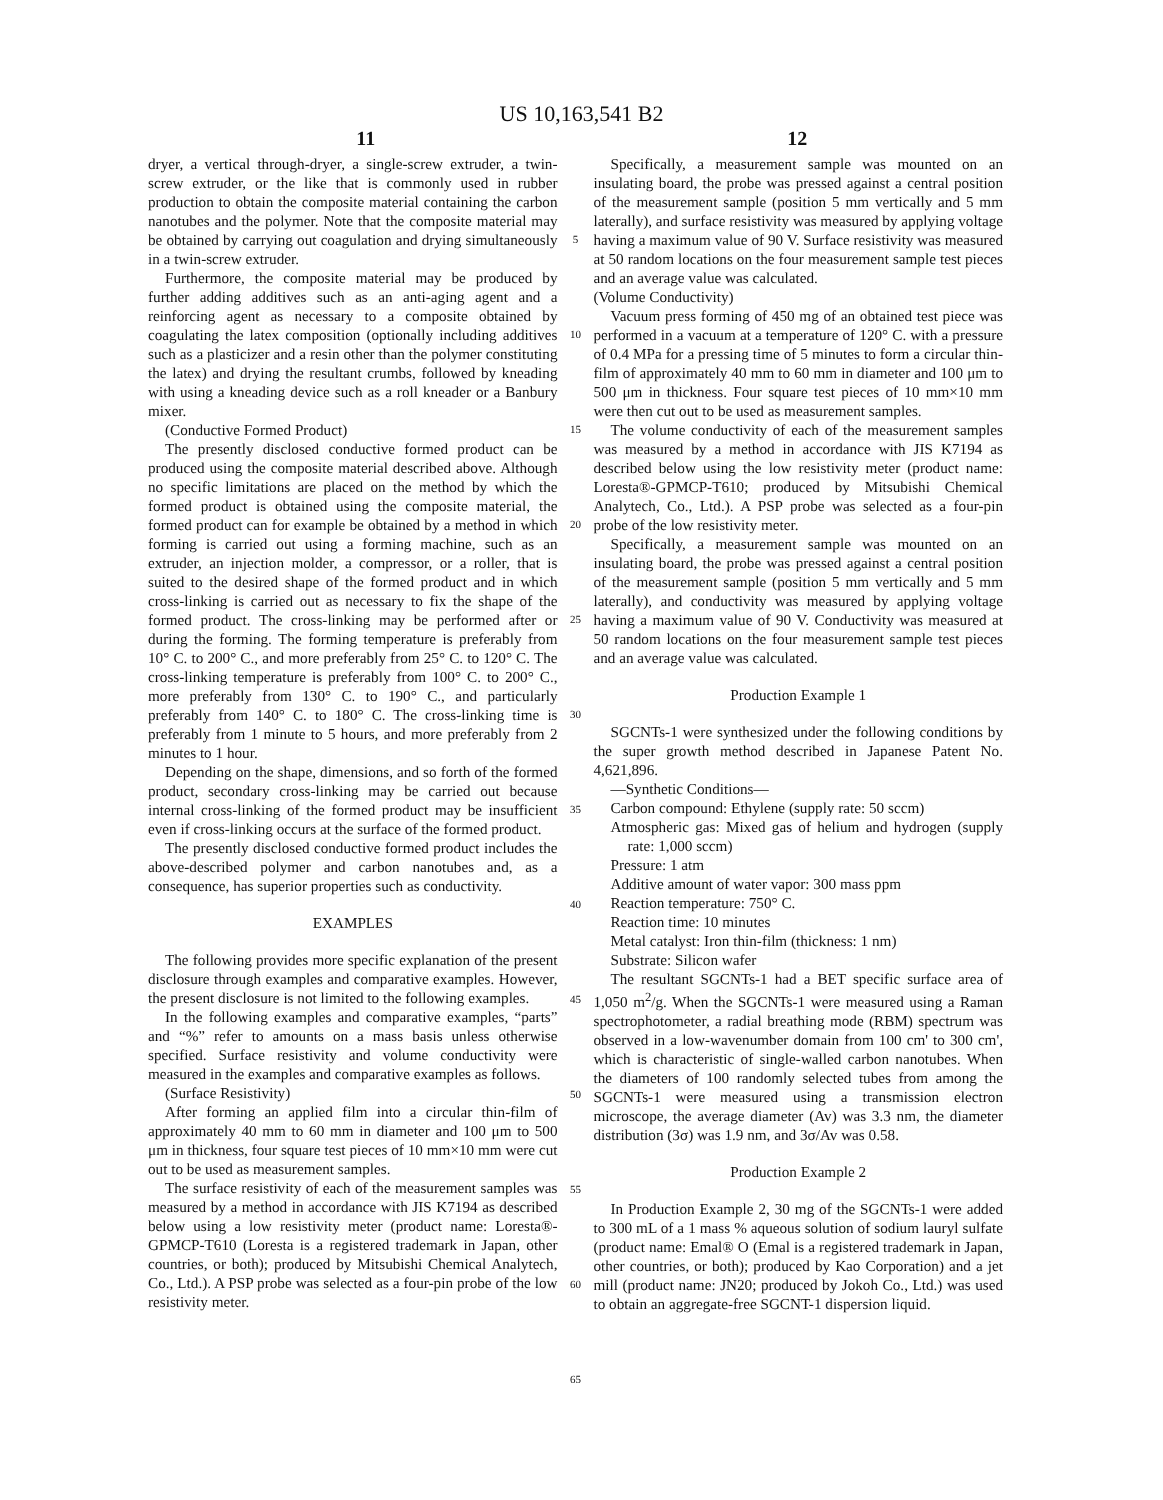US 10,163,541 B2
11 12
dryer, a vertical through-dryer, a single-screw extruder, a twin-screw extruder, or the like that is commonly used in rubber production to obtain the composite material containing the carbon nanotubes and the polymer. Note that the composite material may be obtained by carrying out coagulation and drying simultaneously in a twin-screw extruder.
Furthermore, the composite material may be produced by further adding additives such as an anti-aging agent and a reinforcing agent as necessary to a composite obtained by coagulating the latex composition (optionally including additives such as a plasticizer and a resin other than the polymer constituting the latex) and drying the resultant crumbs, followed by kneading with using a kneading device such as a roll kneader or a Banbury mixer.
(Conductive Formed Product)
The presently disclosed conductive formed product can be produced using the composite material described above. Although no specific limitations are placed on the method by which the formed product is obtained using the composite material, the formed product can for example be obtained by a method in which forming is carried out using a forming machine, such as an extruder, an injection molder, a compressor, or a roller, that is suited to the desired shape of the formed product and in which cross-linking is carried out as necessary to fix the shape of the formed product. The cross-linking may be performed after or during the forming. The forming temperature is preferably from 10° C. to 200° C., and more preferably from 25° C. to 120° C. The cross-linking temperature is preferably from 100° C. to 200° C., more preferably from 130° C. to 190° C., and particularly preferably from 140° C. to 180° C. The cross-linking time is preferably from 1 minute to 5 hours, and more preferably from 2 minutes to 1 hour.
Depending on the shape, dimensions, and so forth of the formed product, secondary cross-linking may be carried out because internal cross-linking of the formed product may be insufficient even if cross-linking occurs at the surface of the formed product.
The presently disclosed conductive formed product includes the above-described polymer and carbon nanotubes and, as a consequence, has superior properties such as conductivity.
EXAMPLES
The following provides more specific explanation of the present disclosure through examples and comparative examples. However, the present disclosure is not limited to the following examples.
In the following examples and comparative examples, “parts” and “%” refer to amounts on a mass basis unless otherwise specified. Surface resistivity and volume conductivity were measured in the examples and comparative examples as follows.
(Surface Resistivity)
After forming an applied film into a circular thin-film of approximately 40 mm to 60 mm in diameter and 100 μm to 500 μm in thickness, four square test pieces of 10 mm×10 mm were cut out to be used as measurement samples.
The surface resistivity of each of the measurement samples was measured by a method in accordance with JIS K7194 as described below using a low resistivity meter (product name: Loresta®-GPMCP-T610 (Loresta is a registered trademark in Japan, other countries, or both); produced by Mitsubishi Chemical Analytech, Co., Ltd.). A PSP probe was selected as a four-pin probe of the low resistivity meter.
5
10
15
20
25
30
35
40
45
50
55
60
65
Specifically, a measurement sample was mounted on an insulating board, the probe was pressed against a central position of the measurement sample (position 5 mm vertically and 5 mm laterally), and surface resistivity was measured by applying voltage having a maximum value of 90 V. Surface resistivity was measured at 50 random locations on the four measurement sample test pieces and an average value was calculated.
(Volume Conductivity)
Vacuum press forming of 450 mg of an obtained test piece was performed in a vacuum at a temperature of 120° C. with a pressure of 0.4 MPa for a pressing time of 5 minutes to form a circular thin-film of approximately 40 mm to 60 mm in diameter and 100 μm to 500 μm in thickness. Four square test pieces of 10 mm×10 mm were then cut out to be used as measurement samples.
The volume conductivity of each of the measurement samples was measured by a method in accordance with JIS K7194 as described below using the low resistivity meter (product name: Loresta®-GPMCP-T610; produced by Mitsubishi Chemical Analytech, Co., Ltd.). A PSP probe was selected as a four-pin probe of the low resistivity meter.
Specifically, a measurement sample was mounted on an insulating board, the probe was pressed against a central position of the measurement sample (position 5 mm vertically and 5 mm laterally), and conductivity was measured by applying voltage having a maximum value of 90 V. Conductivity was measured at 50 random locations on the four measurement sample test pieces and an average value was calculated.
Production Example 1
SGCNTs-1 were synthesized under the following conditions by the super growth method described in Japanese Patent No. 4,621,896.
—Synthetic Conditions—
Carbon compound: Ethylene (supply rate: 50 sccm)
Atmospheric gas: Mixed gas of helium and hydrogen (supply rate: 1,000 sccm)
Pressure: 1 atm
Additive amount of water vapor: 300 mass ppm
Reaction temperature: 750° C.
Reaction time: 10 minutes
Metal catalyst: Iron thin-film (thickness: 1 nm)
Substrate: Silicon wafer
The resultant SGCNTs-1 had a BET specific surface area of 1,050 m<sup>2</sup>/g. When the SGCNTs-1 were measured using a Raman spectrophotometer, a radial breathing mode (RBM) spectrum was observed in a low-wavenumber domain from 100 cm' to 300 cm', which is characteristic of single-walled carbon nanotubes. When the diameters of 100 randomly selected tubes from among the SGCNTs-1 were measured using a transmission electron microscope, the average diameter (Av) was 3.3 nm, the diameter distribution (3σ) was 1.9 nm, and 3σ/Av was 0.58.
Production Example 2
In Production Example 2, 30 mg of the SGCNTs-1 were added to 300 mL of a 1 mass % aqueous solution of sodium lauryl sulfate (product name: Emal® O (Emal is a registered trademark in Japan, other countries, or both); produced by Kao Corporation) and a jet mill (product name: JN20; produced by Jokoh Co., Ltd.) was used to obtain an aggregate-free SGCNT-1 dispersion liquid.